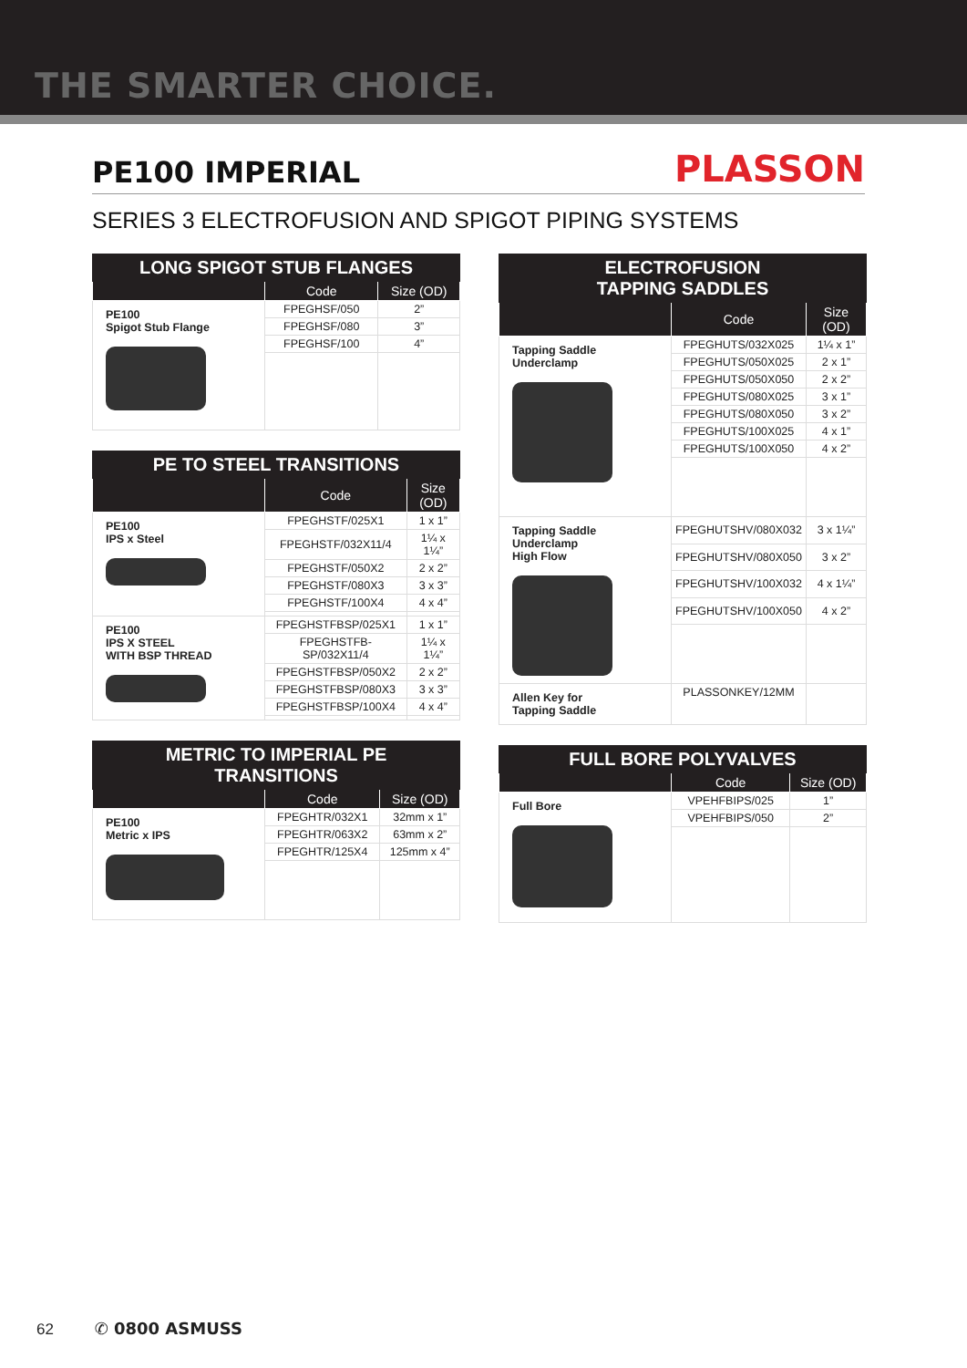THE SMARTER CHOICE.
PE100 IMPERIAL
PLASSON
SERIES 3 ELECTROFUSION AND SPIGOT PIPING SYSTEMS
| LONG SPIGOT STUB FLANGES | | |
| --- | --- | --- |
| | Code | Size (OD) |
| PE100 Spigot Stub Flange | FPEGHSF/050 | 2” |
| | FPEGHSF/080 | 3” |
| | FPEGHSF/100 | 4” |
| PE TO STEEL TRANSITIONS | | |
| --- | --- | --- |
| | Code | Size (OD) |
| PE100 IPS x Steel | FPEGHSTF/025X1 | 1 x 1” |
| | FPEGHSTF/032X11/4 | 1¼ x 1¼” |
| | FPEGHSTF/050X2 | 2 x 2” |
| | FPEGHSTF/080X3 | 3 x 3” |
| | FPEGHSTF/100X4 | 4 x 4” |
| PE100 IPS X STEEL WITH BSP THREAD | FPEGHSTFBSP/025X1 | 1 x 1” |
| | FPEGHSTFB-SP/032X11/4 | 1¼ x 1¼” |
| | FPEGHSTFBSP/050X2 | 2 x 2” |
| | FPEGHSTFBSP/080X3 | 3 x 3” |
| | FPEGHSTFBSP/100X4 | 4 x 4” |
| METRIC TO IMPERIAL PE TRANSITIONS | | |
| --- | --- | --- |
| | Code | Size (OD) |
| PE100 Metric x IPS | FPEGHTR/032X1 | 32mm x 1” |
| | FPEGHTR/063X2 | 63mm x 2” |
| | FPEGHTR/125X4 | 125mm x 4” |
| ELECTROFUSION TAPPING SADDLES | | |
| --- | --- | --- |
| | Code | Size (OD) |
| Tapping Saddle Underclamp | FPEGHUTS/032X025 | 1¼ x 1” |
| | FPEGHUTS/050X025 | 2 x 1” |
| | FPEGHUTS/050X050 | 2 x 2” |
| | FPEGHUTS/080X025 | 3 x 1” |
| | FPEGHUTS/080X050 | 3 x 2” |
| | FPEGHUTS/100X025 | 4 x 1” |
| | FPEGHUTS/100X050 | 4 x 2” |
| Tapping Saddle Underclamp High Flow | FPEGHUTSHV/080X032 | 3 x 1¼” |
| | FPEGHUTSHV/080X050 | 3 x 2” |
| | FPEGHUTSHV/100X032 | 4 x 1¼” |
| | FPEGHUTSHV/100X050 | 4 x 2” |
| Allen Key for Tapping Saddle | PLASSONKEY/12MM | |
| FULL BORE POLYVALVES | | |
| --- | --- | --- |
| | Code | Size (OD) |
| Full Bore | VPEHFBIPS/025 | 1” |
| | VPEHFBIPS/050 | 2” |
62 ✆ 0800 ASMUSS